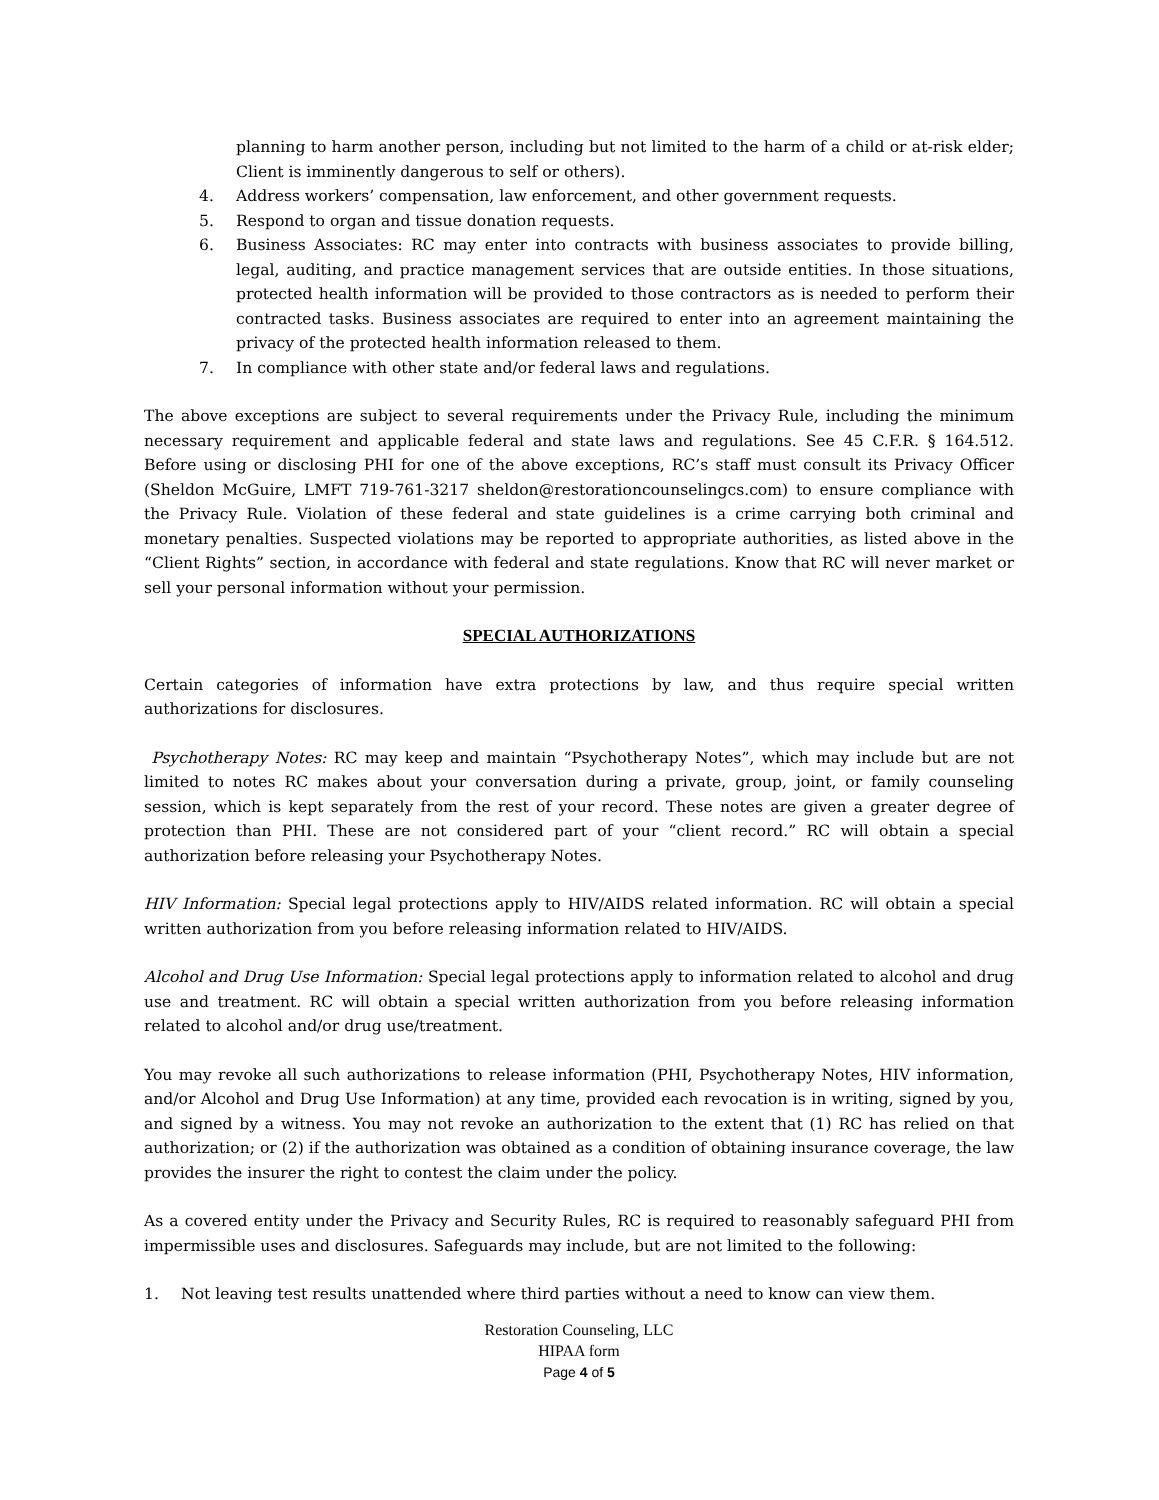planning to harm another person, including but not limited to the harm of a child or at-risk elder; Client is imminently dangerous to self or others).
4. Address workers’ compensation, law enforcement, and other government requests.
5. Respond to organ and tissue donation requests.
6. Business Associates: RC may enter into contracts with business associates to provide billing, legal, auditing, and practice management services that are outside entities. In those situations, protected health information will be provided to those contractors as is needed to perform their contracted tasks. Business associates are required to enter into an agreement maintaining the privacy of the protected health information released to them.
7. In compliance with other state and/or federal laws and regulations.
The above exceptions are subject to several requirements under the Privacy Rule, including the minimum necessary requirement and applicable federal and state laws and regulations. See 45 C.F.R. § 164.512. Before using or disclosing PHI for one of the above exceptions, RC’s staff must consult its Privacy Officer (Sheldon McGuire, LMFT 719-761-3217 sheldon@restorationcounselingcs.com) to ensure compliance with the Privacy Rule. Violation of these federal and state guidelines is a crime carrying both criminal and monetary penalties. Suspected violations may be reported to appropriate authorities, as listed above in the “Client Rights” section, in accordance with federal and state regulations. Know that RC will never market or sell your personal information without your permission.
SPECIAL AUTHORIZATIONS
Certain categories of information have extra protections by law, and thus require special written authorizations for disclosures.
Psychotherapy Notes: RC may keep and maintain “Psychotherapy Notes”, which may include but are not limited to notes RC makes about your conversation during a private, group, joint, or family counseling session, which is kept separately from the rest of your record. These notes are given a greater degree of protection than PHI. These are not considered part of your “client record.” RC will obtain a special authorization before releasing your Psychotherapy Notes.
HIV Information: Special legal protections apply to HIV/AIDS related information. RC will obtain a special written authorization from you before releasing information related to HIV/AIDS.
Alcohol and Drug Use Information: Special legal protections apply to information related to alcohol and drug use and treatment. RC will obtain a special written authorization from you before releasing information related to alcohol and/or drug use/treatment.
You may revoke all such authorizations to release information (PHI, Psychotherapy Notes, HIV information, and/or Alcohol and Drug Use Information) at any time, provided each revocation is in writing, signed by you, and signed by a witness. You may not revoke an authorization to the extent that (1) RC has relied on that authorization; or (2) if the authorization was obtained as a condition of obtaining insurance coverage, the law provides the insurer the right to contest the claim under the policy.
As a covered entity under the Privacy and Security Rules, RC is required to reasonably safeguard PHI from impermissible uses and disclosures. Safeguards may include, but are not limited to the following:
1. Not leaving test results unattended where third parties without a need to know can view them.
Restoration Counseling, LLC
HIPAA form
Page 4 of 5